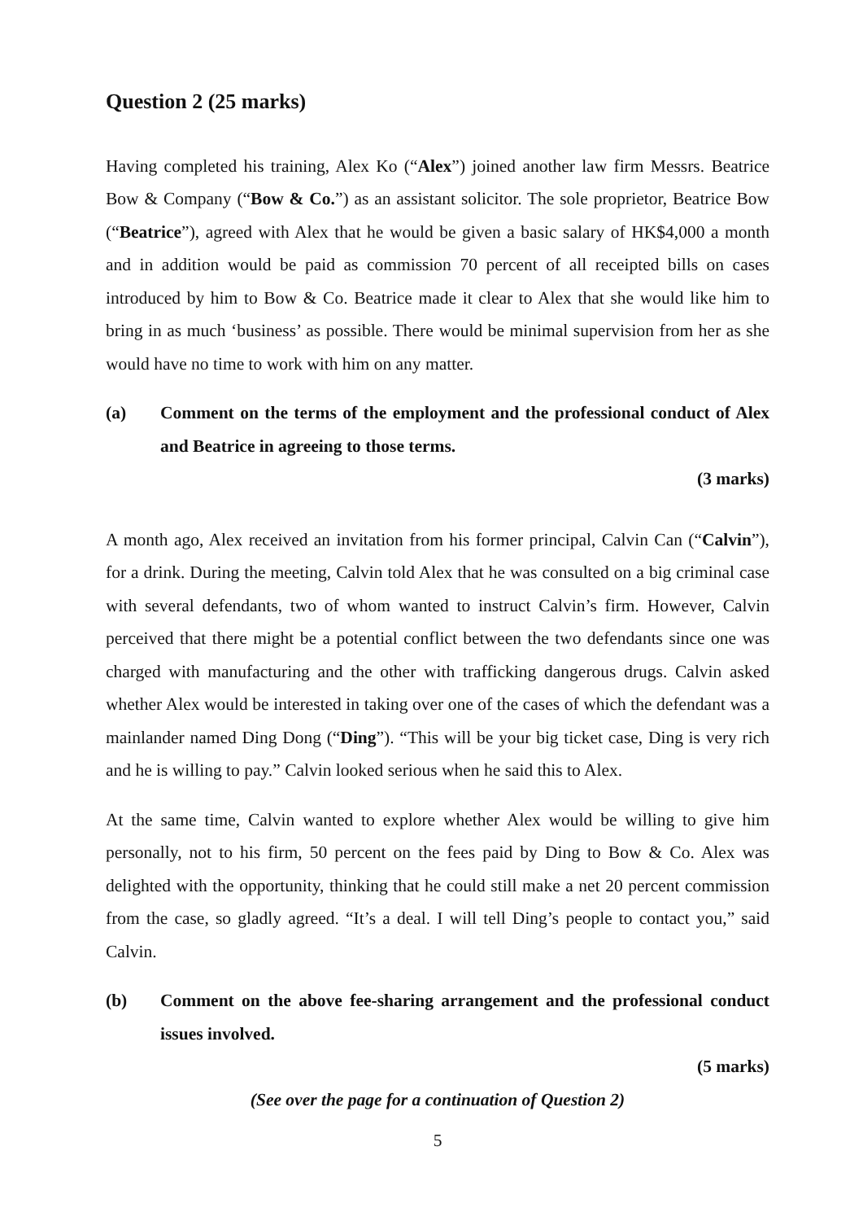Question 2 (25 marks)
Having completed his training, Alex Ko (“Alex”) joined another law firm Messrs. Beatrice Bow & Company (“Bow & Co.”) as an assistant solicitor. The sole proprietor, Beatrice Bow (“Beatrice”), agreed with Alex that he would be given a basic salary of HK$4,000 a month and in addition would be paid as commission 70 percent of all receipted bills on cases introduced by him to Bow & Co. Beatrice made it clear to Alex that she would like him to bring in as much ‘business’ as possible. There would be minimal supervision from her as she would have no time to work with him on any matter.
(a) Comment on the terms of the employment and the professional conduct of Alex and Beatrice in agreeing to those terms.
(3 marks)
A month ago, Alex received an invitation from his former principal, Calvin Can (“Calvin”), for a drink. During the meeting, Calvin told Alex that he was consulted on a big criminal case with several defendants, two of whom wanted to instruct Calvin’s firm. However, Calvin perceived that there might be a potential conflict between the two defendants since one was charged with manufacturing and the other with trafficking dangerous drugs. Calvin asked whether Alex would be interested in taking over one of the cases of which the defendant was a mainlander named Ding Dong (“Ding”). “This will be your big ticket case, Ding is very rich and he is willing to pay.” Calvin looked serious when he said this to Alex.
At the same time, Calvin wanted to explore whether Alex would be willing to give him personally, not to his firm, 50 percent on the fees paid by Ding to Bow & Co. Alex was delighted with the opportunity, thinking that he could still make a net 20 percent commission from the case, so gladly agreed. “It’s a deal. I will tell Ding’s people to contact you,” said Calvin.
(b) Comment on the above fee-sharing arrangement and the professional conduct issues involved.
(5 marks)
(See over the page for a continuation of Question 2)
5